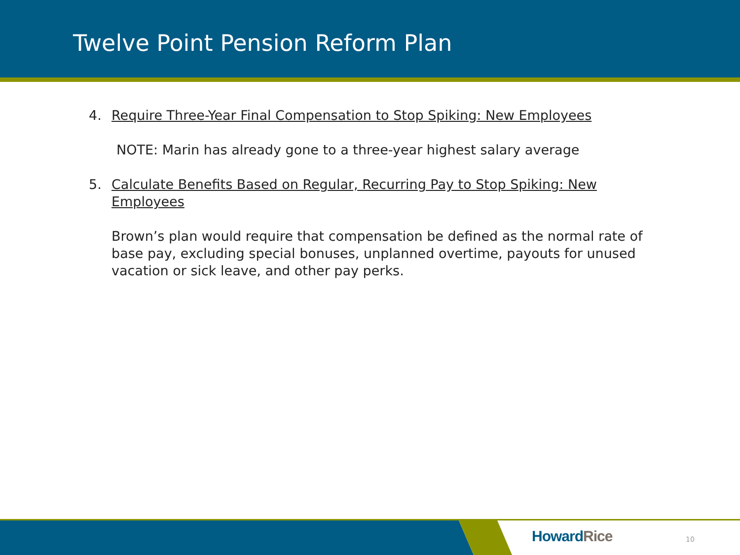Twelve Point Pension Reform Plan
4. Require Three-Year Final Compensation to Stop Spiking: New Employees
NOTE: Marin has already gone to a three-year highest salary average
5. Calculate Benefits Based on Regular, Recurring Pay to Stop Spiking: New Employees
Brown’s plan would require that compensation be defined as the normal rate of base pay, excluding special bonuses, unplanned overtime, payouts for unused vacation or sick leave, and other pay perks.
Howard Rice 10